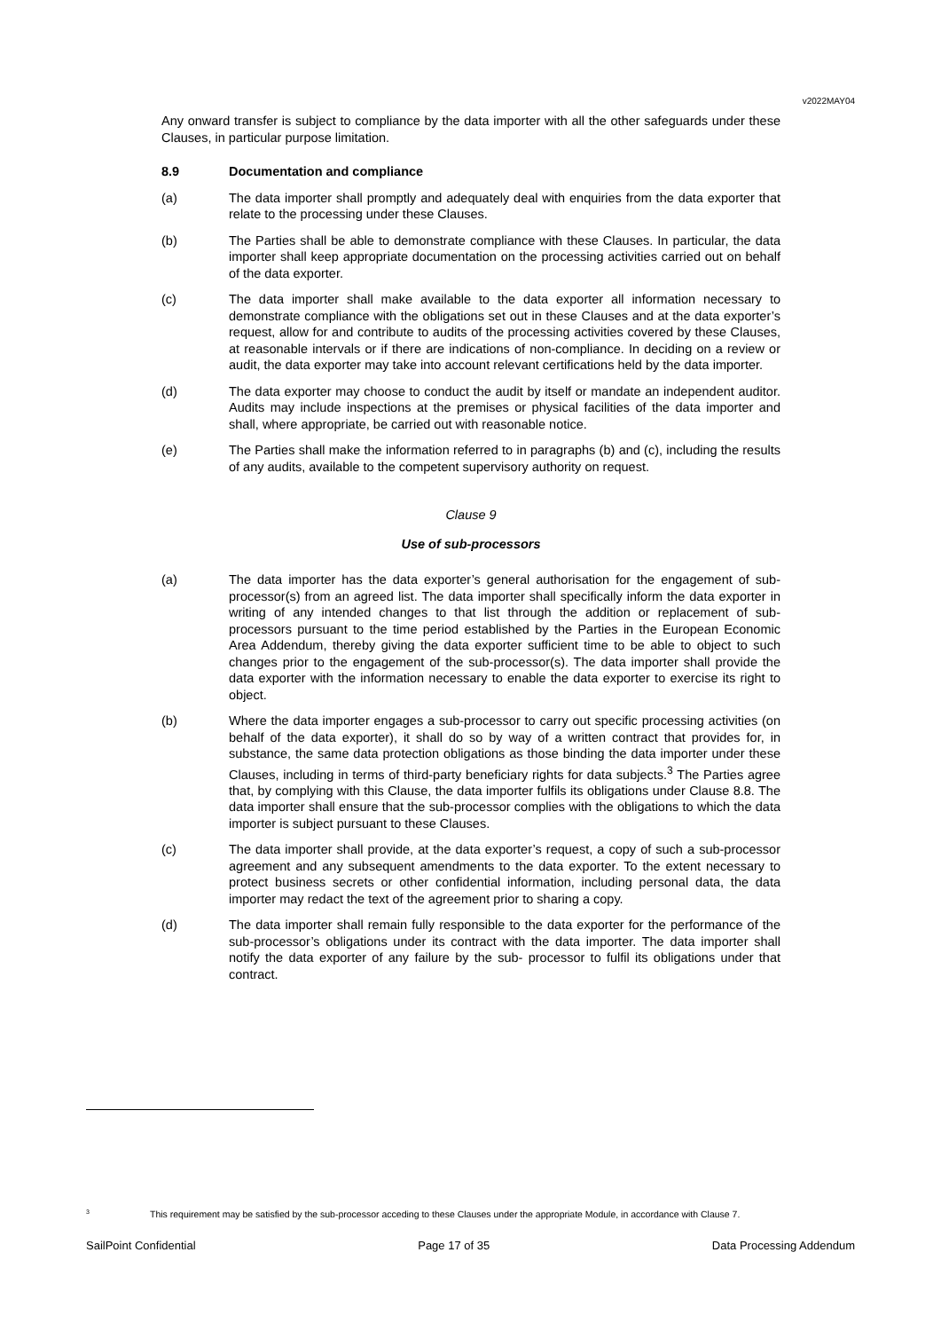v2022MAY04
Any onward transfer is subject to compliance by the data importer with all the other safeguards under these Clauses, in particular purpose limitation.
8.9 Documentation and compliance
(a) The data importer shall promptly and adequately deal with enquiries from the data exporter that relate to the processing under these Clauses.
(b) The Parties shall be able to demonstrate compliance with these Clauses. In particular, the data importer shall keep appropriate documentation on the processing activities carried out on behalf of the data exporter.
(c) The data importer shall make available to the data exporter all information necessary to demonstrate compliance with the obligations set out in these Clauses and at the data exporter’s request, allow for and contribute to audits of the processing activities covered by these Clauses, at reasonable intervals or if there are indications of non-compliance. In deciding on a review or audit, the data exporter may take into account relevant certifications held by the data importer.
(d) The data exporter may choose to conduct the audit by itself or mandate an independent auditor. Audits may include inspections at the premises or physical facilities of the data importer and shall, where appropriate, be carried out with reasonable notice.
(e) The Parties shall make the information referred to in paragraphs (b) and (c), including the results of any audits, available to the competent supervisory authority on request.
Clause 9
Use of sub-processors
(a) The data importer has the data exporter’s general authorisation for the engagement of sub-processor(s) from an agreed list. The data importer shall specifically inform the data exporter in writing of any intended changes to that list through the addition or replacement of sub- processors pursuant to the time period established by the Parties in the European Economic Area Addendum, thereby giving the data exporter sufficient time to be able to object to such changes prior to the engagement of the sub-processor(s). The data importer shall provide the data exporter with the information necessary to enable the data exporter to exercise its right to object.
(b) Where the data importer engages a sub-processor to carry out specific processing activities (on behalf of the data exporter), it shall do so by way of a written contract that provides for, in substance, the same data protection obligations as those binding the data importer under these Clauses, including in terms of third-party beneficiary rights for data subjects.<sup>3</sup> The Parties agree that, by complying with this Clause, the data importer fulfils its obligations under Clause 8.8. The data importer shall ensure that the sub-processor complies with the obligations to which the data importer is subject pursuant to these Clauses.
(c) The data importer shall provide, at the data exporter’s request, a copy of such a sub-processor agreement and any subsequent amendments to the data exporter. To the extent necessary to protect business secrets or other confidential information, including personal data, the data importer may redact the text of the agreement prior to sharing a copy.
(d) The data importer shall remain fully responsible to the data exporter for the performance of the sub-processor’s obligations under its contract with the data importer. The data importer shall notify the data exporter of any failure by the sub- processor to fulfil its obligations under that contract.
<sup>3</sup> This requirement may be satisfied by the sub-processor acceding to these Clauses under the appropriate Module, in accordance with Clause 7.
SailPoint Confidential Page 17 of 35 Data Processing Addendum